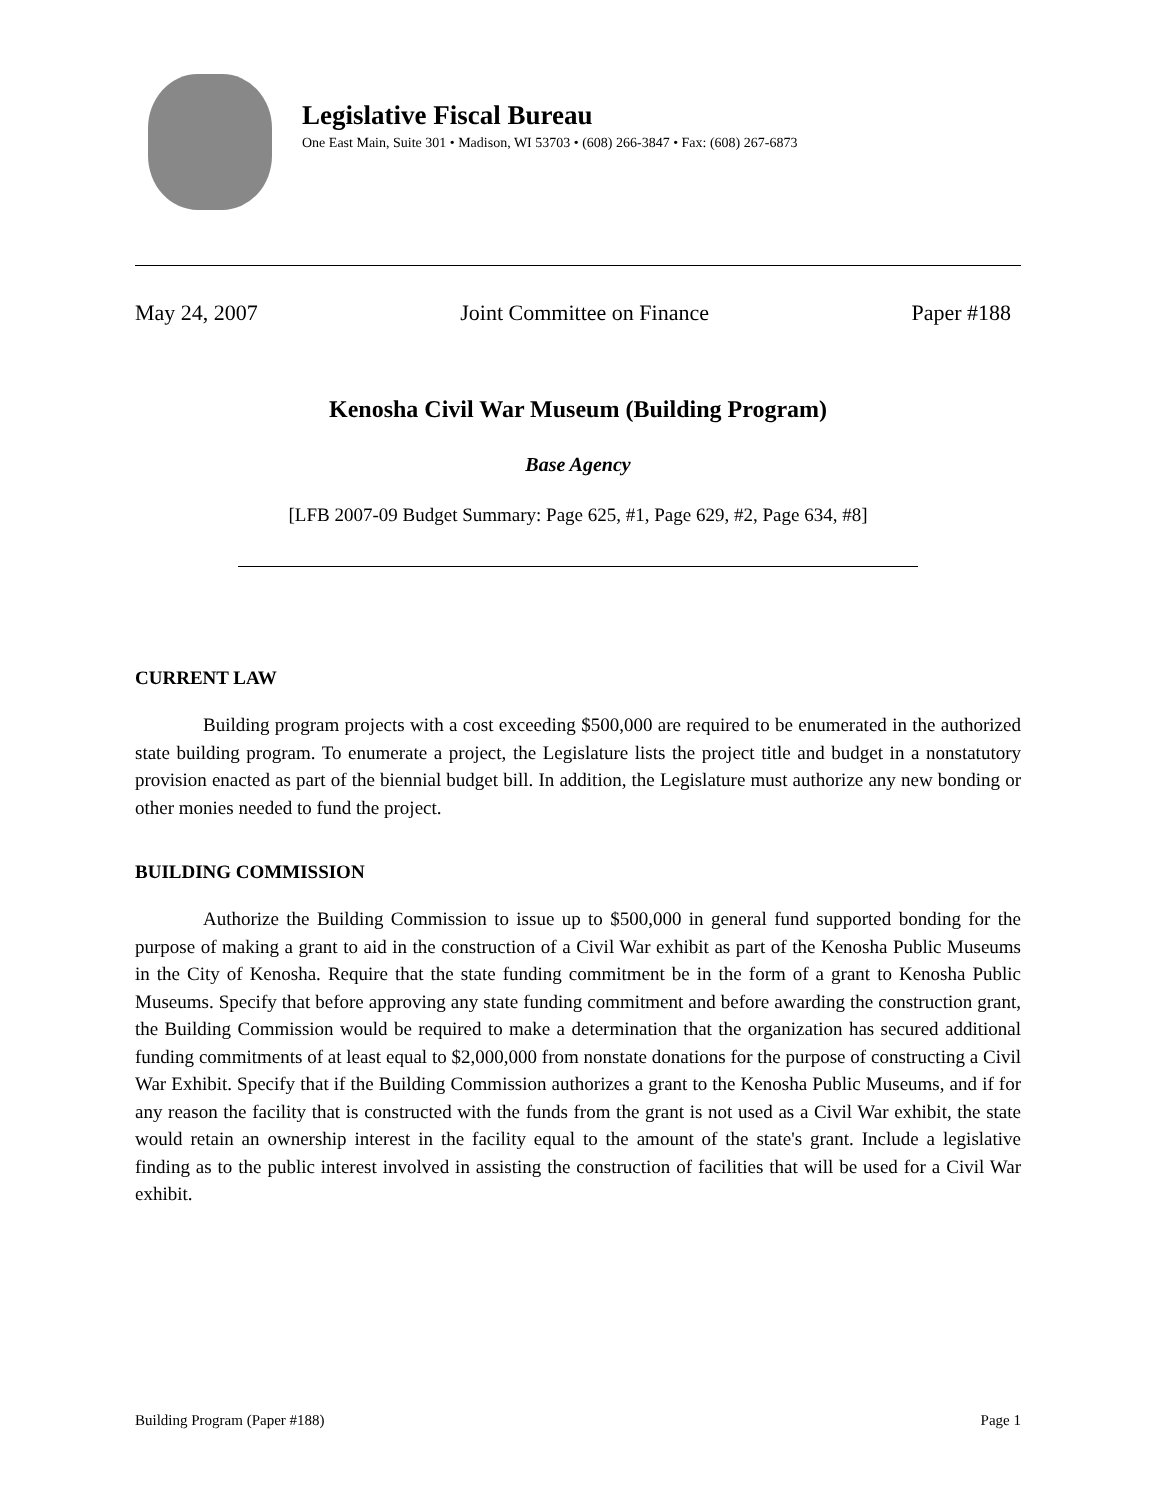Legislative Fiscal Bureau
One East Main, Suite 301 • Madison, WI 53703 • (608) 266-3847 • Fax: (608) 267-6873
May 24, 2007 Joint Committee on Finance Paper #188
Kenosha Civil War Museum (Building Program)
Base Agency
[LFB 2007-09 Budget Summary: Page 625, #1, Page 629, #2, Page 634, #8]
CURRENT LAW
Building program projects with a cost exceeding $500,000 are required to be enumerated in the authorized state building program. To enumerate a project, the Legislature lists the project title and budget in a nonstatutory provision enacted as part of the biennial budget bill. In addition, the Legislature must authorize any new bonding or other monies needed to fund the project.
BUILDING COMMISSION
Authorize the Building Commission to issue up to $500,000 in general fund supported bonding for the purpose of making a grant to aid in the construction of a Civil War exhibit as part of the Kenosha Public Museums in the City of Kenosha. Require that the state funding commitment be in the form of a grant to Kenosha Public Museums. Specify that before approving any state funding commitment and before awarding the construction grant, the Building Commission would be required to make a determination that the organization has secured additional funding commitments of at least equal to $2,000,000 from nonstate donations for the purpose of constructing a Civil War Exhibit. Specify that if the Building Commission authorizes a grant to the Kenosha Public Museums, and if for any reason the facility that is constructed with the funds from the grant is not used as a Civil War exhibit, the state would retain an ownership interest in the facility equal to the amount of the state's grant. Include a legislative finding as to the public interest involved in assisting the construction of facilities that will be used for a Civil War exhibit.
Building Program (Paper #188) Page 1